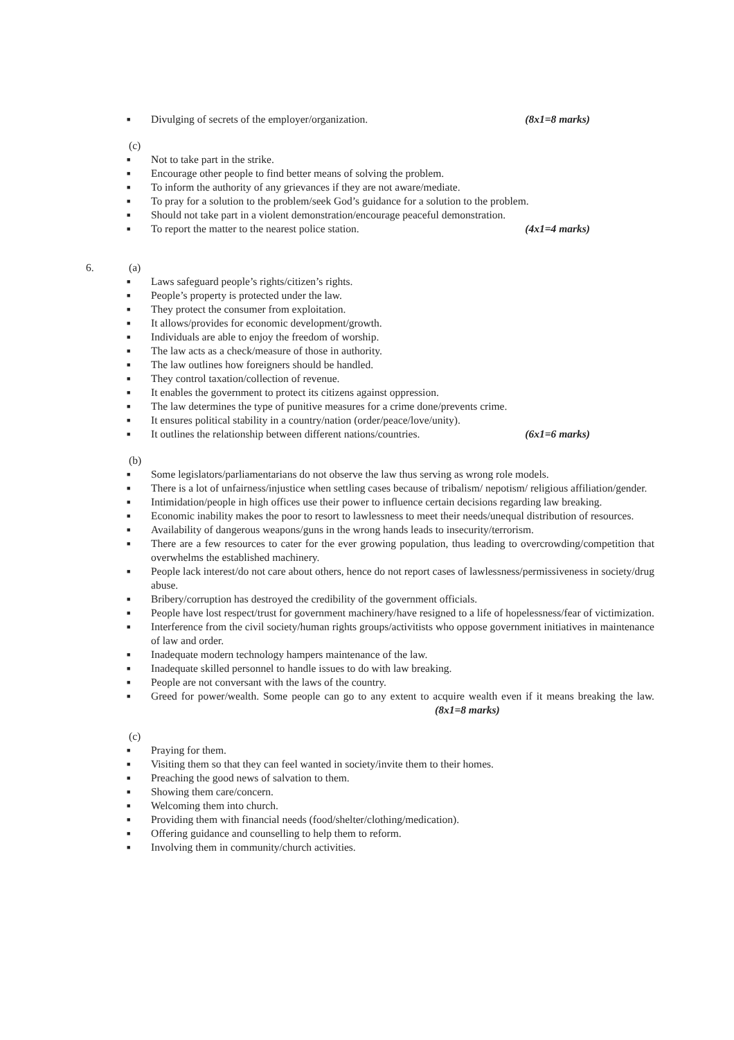■ Divulging of secrets of the employer/organization. (8x1=8 marks)
(c)
■ Not to take part in the strike.
■ Encourage other people to find better means of solving the problem.
■ To inform the authority of any grievances if they are not aware/mediate.
■ To pray for a solution to the problem/seek God’s guidance for a solution to the problem.
■ Should not take part in a violent demonstration/encourage peaceful demonstration.
■ To report the matter to the nearest police station. (4x1=4 marks)
6. (a)
■ Laws safeguard people’s rights/citizen’s rights.
■ People’s property is protected under the law.
■ They protect the consumer from exploitation.
■ It allows/provides for economic development/growth.
■ Individuals are able to enjoy the freedom of worship.
■ The law acts as a check/measure of those in authority.
■ The law outlines how foreigners should be handled.
■ They control taxation/collection of revenue.
■ It enables the government to protect its citizens against oppression.
■ The law determines the type of punitive measures for a crime done/prevents crime.
■ It ensures political stability in a country/nation (order/peace/love/unity).
■ It outlines the relationship between different nations/countries. (6x1=6 marks)
(b)
■ Some legislators/parliamentarians do not observe the law thus serving as wrong role models.
■ There is a lot of unfairness/injustice when settling cases because of tribalism/ nepotism/ religious affiliation/gender.
■ Intimidation/people in high offices use their power to influence certain decisions regarding law breaking.
■ Economic inability makes the poor to resort to lawlessness to meet their needs/unequal distribution of resources.
■ Availability of dangerous weapons/guns in the wrong hands leads to insecurity/terrorism.
■ There are a few resources to cater for the ever growing population, thus leading to overcrowding/competition that overwhelms the established machinery.
■ People lack interest/do not care about others, hence do not report cases of lawlessness/permissiveness in society/drug abuse.
■ Bribery/corruption has destroyed the credibility of the government officials.
■ People have lost respect/trust for government machinery/have resigned to a life of hopelessness/fear of victimization.
■ Interference from the civil society/human rights groups/activitists who oppose government initiatives in maintenance of law and order.
■ Inadequate modern technology hampers maintenance of the law.
■ Inadequate skilled personnel to handle issues to do with law breaking.
■ People are not conversant with the laws of the country.
■ Greed for power/wealth. Some people can go to any extent to acquire wealth even if it means breaking the law. (8x1=8 marks)
(c)
■ Praying for them.
■ Visiting them so that they can feel wanted in society/invite them to their homes.
■ Preaching the good news of salvation to them.
■ Showing them care/concern.
■ Welcoming them into church.
■ Providing them with financial needs (food/shelter/clothing/medication).
■ Offering guidance and counselling to help them to reform.
■ Involving them in community/church activities.